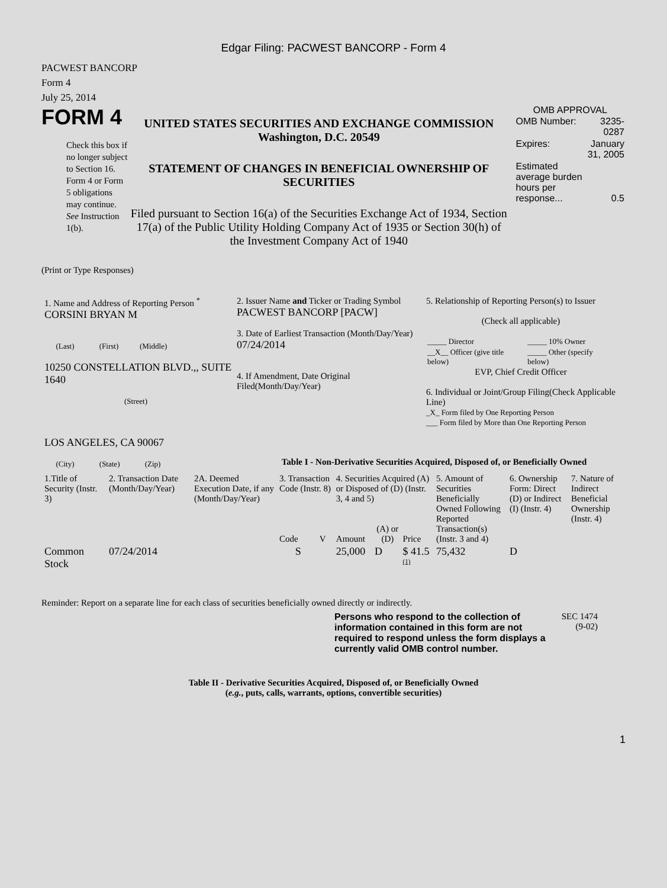Edgar Filing: PACWEST BANCORP - Form 4
PACWEST BANCORP
Form 4
July 25, 2014
FORM 4
Check this box if no longer subject to Section 16. Form 4 or Form 5 obligations may continue. See Instruction 1(b).
UNITED STATES SECURITIES AND EXCHANGE COMMISSION
Washington, D.C. 20549
STATEMENT OF CHANGES IN BENEFICIAL OWNERSHIP OF SECURITIES
Filed pursuant to Section 16(a) of the Securities Exchange Act of 1934, Section 17(a) of the Public Utility Holding Company Act of 1935 or Section 30(h) of the Investment Company Act of 1940
OMB APPROVAL
| OMB Number: | 3235-0287 |
| Expires: | January 31, 2005 |
| Estimated average burden hours per response... | 0.5 |
(Print or Type Responses)
1. Name and Address of Reporting Person <sup>*</sup>
CORSINI BRYAN M
(Last) (First) (Middle)
10250 CONSTELLATION BLVD.,, SUITE 1640
(Street)
LOS ANGELES, CA 90067
(City) (State) (Zip)
2. Issuer Name and Ticker or Trading Symbol
PACWEST BANCORP [PACW]
3. Date of Earliest Transaction (Month/Day/Year)
07/24/2014
4. If Amendment, Date Original Filed(Month/Day/Year)
5. Relationship of Reporting Person(s) to Issuer
(Check all applicable)
| _____ Director | _____ 10% Owner |
| __X__ Officer (give title below) | _____ Other (specify below) |
EVP, Chief Credit Officer
6. Individual or Joint/Group Filing(Check Applicable Line)
_X_ Form filed by One Reporting Person
___ Form filed by More than One Reporting Person
Table I - Non-Derivative Securities Acquired, Disposed of, or Beneficially Owned
| 1.Title of Security (Instr. 3) | 2. Transaction Date (Month/Day/Year) | 2A. Deemed Execution Date, if any (Month/Day/Year) | 3. Transaction Code (Instr. 8) | | 4. Securities Acquired (A) or Disposed of (D) (Instr. 3, 4 and 5) | | | 5. Amount of Securities Beneficially Owned Following Reported Transaction(s) (Instr. 3 and 4) | 6. Ownership Form: Direct (D) or Indirect (I) (Instr. 4) | 7. Nature of Indirect Beneficial Ownership (Instr. 4) |
| --- | --- | --- | --- | --- | --- | --- | --- | --- | --- | --- |
| | | | Code | V | Amount | (A) or (D) | Price | | | |
| Common Stock | 07/24/2014 | | S | | 25,000 | D | $ 41.5 <sup>(1)</sup> | 75,432 | D | |
Reminder: Report on a separate line for each class of securities beneficially owned directly or indirectly.
Persons who respond to the collection of information contained in this form are not required to respond unless the form displays a currently valid OMB control number.
SEC 1474
(9-02)
Table II - Derivative Securities Acquired, Disposed of, or Beneficially Owned
(e.g., puts, calls, warrants, options, convertible securities)
1